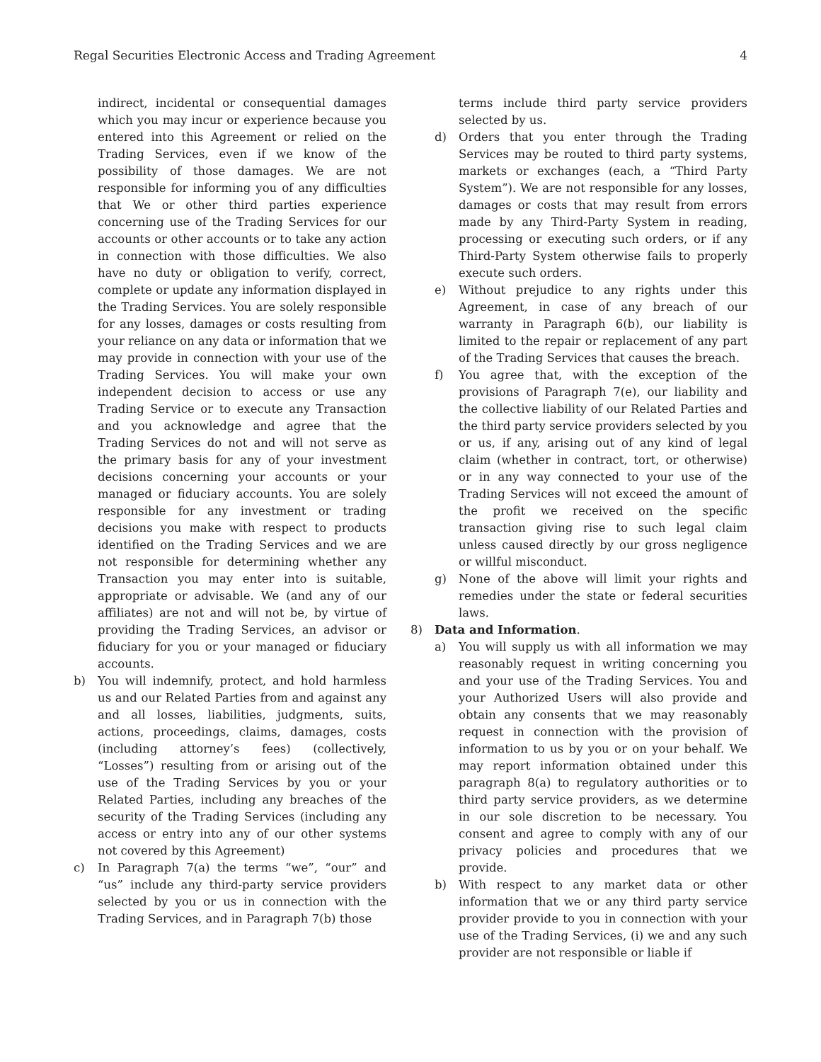Regal Securities Electronic Access and Trading Agreement 4
indirect, incidental or consequential damages which you may incur or experience because you entered into this Agreement or relied on the Trading Services, even if we know of the possibility of those damages. We are not responsible for informing you of any difficulties that We or other third parties experience concerning use of the Trading Services for our accounts or other accounts or to take any action in connection with those difficulties. We also have no duty or obligation to verify, correct, complete or update any information displayed in the Trading Services. You are solely responsible for any losses, damages or costs resulting from your reliance on any data or information that we may provide in connection with your use of the Trading Services. You will make your own independent decision to access or use any Trading Service or to execute any Transaction and you acknowledge and agree that the Trading Services do not and will not serve as the primary basis for any of your investment decisions concerning your accounts or your managed or fiduciary accounts. You are solely responsible for any investment or trading decisions you make with respect to products identified on the Trading Services and we are not responsible for determining whether any Transaction you may enter into is suitable, appropriate or advisable. We (and any of our affiliates) are not and will not be, by virtue of providing the Trading Services, an advisor or fiduciary for you or your managed or fiduciary accounts.
b) You will indemnify, protect, and hold harmless us and our Related Parties from and against any and all losses, liabilities, judgments, suits, actions, proceedings, claims, damages, costs (including attorney’s fees) (collectively, “Losses”) resulting from or arising out of the use of the Trading Services by you or your Related Parties, including any breaches of the security of the Trading Services (including any access or entry into any of our other systems not covered by this Agreement)
c) In Paragraph 7(a) the terms “we”, “our” and “us” include any third-party service providers selected by you or us in connection with the Trading Services, and in Paragraph 7(b) those
terms include third party service providers selected by us.
d) Orders that you enter through the Trading Services may be routed to third party systems, markets or exchanges (each, a “Third Party System”). We are not responsible for any losses, damages or costs that may result from errors made by any Third-Party System in reading, processing or executing such orders, or if any Third-Party System otherwise fails to properly execute such orders.
e) Without prejudice to any rights under this Agreement, in case of any breach of our warranty in Paragraph 6(b), our liability is limited to the repair or replacement of any part of the Trading Services that causes the breach.
f) You agree that, with the exception of the provisions of Paragraph 7(e), our liability and the collective liability of our Related Parties and the third party service providers selected by you or us, if any, arising out of any kind of legal claim (whether in contract, tort, or otherwise) or in any way connected to your use of the Trading Services will not exceed the amount of the profit we received on the specific transaction giving rise to such legal claim unless caused directly by our gross negligence or willful misconduct.
g) None of the above will limit your rights and remedies under the state or federal securities laws.
8) Data and Information.
a) You will supply us with all information we may reasonably request in writing concerning you and your use of the Trading Services. You and your Authorized Users will also provide and obtain any consents that we may reasonably request in connection with the provision of information to us by you or on your behalf. We may report information obtained under this paragraph 8(a) to regulatory authorities or to third party service providers, as we determine in our sole discretion to be necessary. You consent and agree to comply with any of our privacy policies and procedures that we provide.
b) With respect to any market data or other information that we or any third party service provider provide to you in connection with your use of the Trading Services, (i) we and any such provider are not responsible or liable if